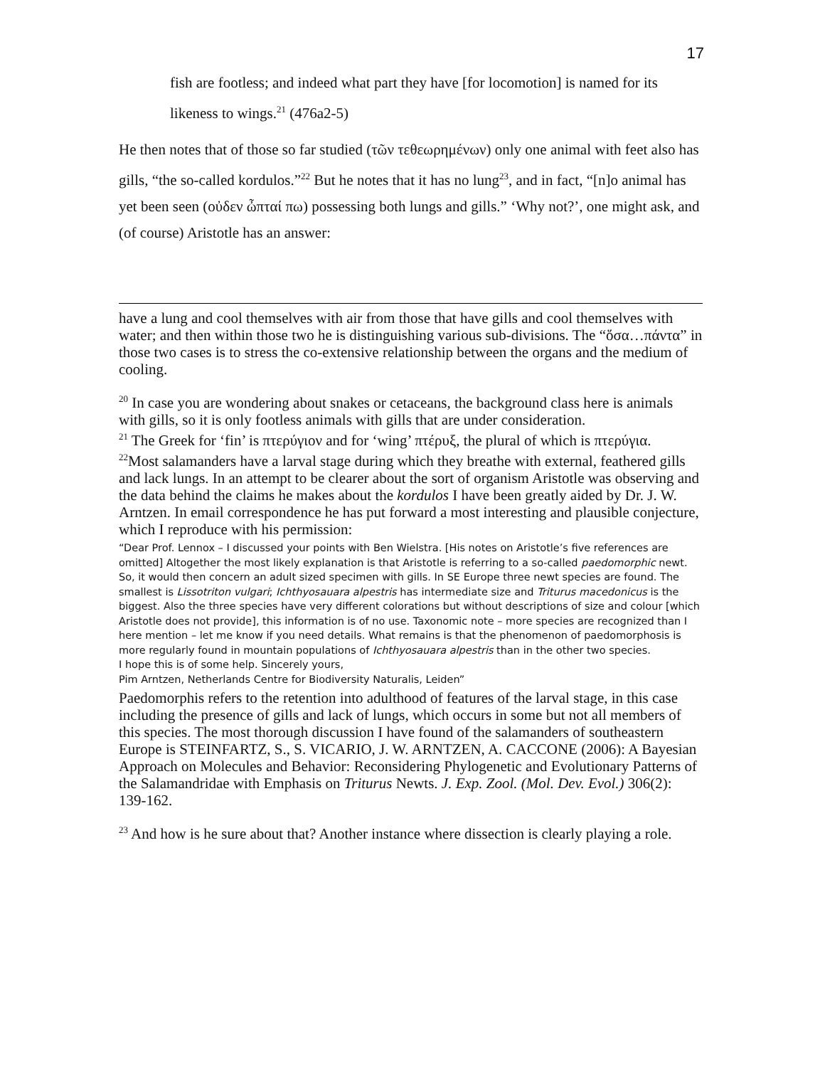17
fish are footless; and indeed what part they have [for locomotion] is named for its likeness to wings.<sup>21</sup> (476a2-5)
He then notes that of those so far studied (τῶν τεθεωρημένων) only one animal with feet also has gills, “the so-called kordulos.”<sup>22</sup> But he notes that it has no lung<sup>23</sup>, and in fact, “[n]o animal has yet been seen (οὐδεν ὦπταί πω) possessing both lungs and gills.” ‘Why not?’, one might ask, and (of course) Aristotle has an answer:
have a lung and cool themselves with air from those that have gills and cool themselves with water; and then within those two he is distinguishing various sub-divisions. The “ὅσα…πάντα” in those two cases is to stress the co-extensive relationship between the organs and the medium of cooling.
<sup>20</sup> In case you are wondering about snakes or cetaceans, the background class here is animals with gills, so it is only footless animals with gills that are under consideration.
<sup>21</sup> The Greek for ‘fin’ is πτερύγιον and for ‘wing’ πτέρυξ, the plural of which is πτερύγια.
<sup>22</sup> Most salamanders have a larval stage during which they breathe with external, feathered gills and lack lungs. In an attempt to be clearer about the sort of organism Aristotle was observing and the data behind the claims he makes about the kordulos I have been greatly aided by Dr. J. W. Arntzen. In email correspondence he has put forward a most interesting and plausible conjecture, which I reproduce with his permission:
“Dear Prof. Lennox – I discussed your points with Ben Wielstra. [His notes on Aristotle’s five references are omitted] Altogether the most likely explanation is that Aristotle is referring to a so-called paedomorphic newt. So, it would then concern an adult sized specimen with gills. In SE Europe three newt species are found. The smallest is Lissotriton vulgari; Ichthyosauara alpestris has intermediate size and Triturus macedonicus is the biggest. Also the three species have very different colorations but without descriptions of size and colour [which Aristotle does not provide], this information is of no use. Taxonomic note – more species are recognized than I here mention – let me know if you need details. What remains is that the phenomenon of paedomorphosis is more regularly found in mountain populations of Ichthyosauara alpestris than in the other two species.
I hope this is of some help. Sincerely yours,
Pim Arntzen, Netherlands Centre for Biodiversity Naturalis, Leiden”
Paedomorphis refers to the retention into adulthood of features of the larval stage, in this case including the presence of gills and lack of lungs, which occurs in some but not all members of this species. The most thorough discussion I have found of the salamanders of southeastern Europe is STEINFARTZ, S., S. VICARIO, J. W. ARNTZEN, A. CACCONE (2006): A Bayesian Approach on Molecules and Behavior: Reconsidering Phylogenetic and Evolutionary Patterns of the Salamandridae with Emphasis on Triturus Newts. J. Exp. Zool. (Mol. Dev. Evol.) 306(2): 139-162.
<sup>23</sup> And how is he sure about that? Another instance where dissection is clearly playing a role.